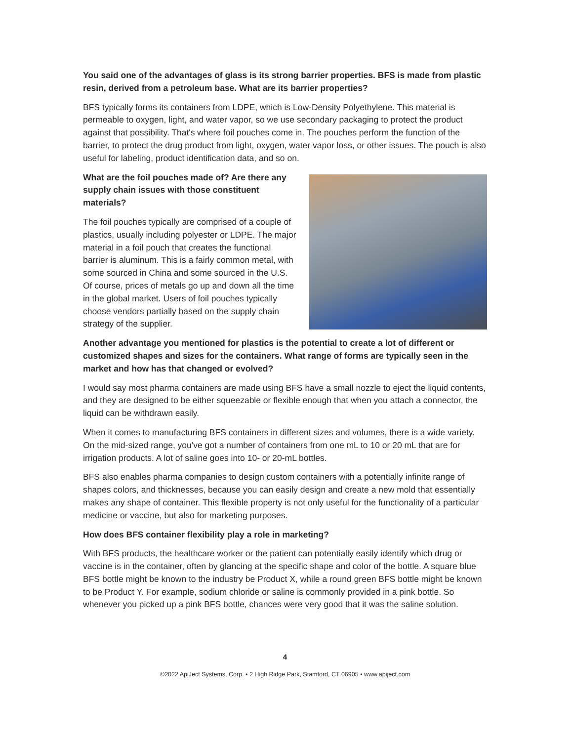You said one of the advantages of glass is its strong barrier properties. BFS is made from plastic resin, derived from a petroleum base. What are its barrier properties?
BFS typically forms its containers from LDPE, which is Low-Density Polyethylene. This material is permeable to oxygen, light, and water vapor, so we use secondary packaging to protect the product against that possibility. That's where foil pouches come in. The pouches perform the function of the barrier, to protect the drug product from light, oxygen, water vapor loss, or other issues. The pouch is also useful for labeling, product identification data, and so on.
What are the foil pouches made of? Are there any supply chain issues with those constituent materials?
The foil pouches typically are comprised of a couple of plastics, usually including polyester or LDPE. The major material in a foil pouch that creates the functional barrier is aluminum. This is a fairly common metal, with some sourced in China and some sourced in the U.S. Of course, prices of metals go up and down all the time in the global market. Users of foil pouches typically choose vendors partially based on the supply chain strategy of the supplier.
Another advantage you mentioned for plastics is the potential to create a lot of different or customized shapes and sizes for the containers. What range of forms are typically seen in the market and how has that changed or evolved?
I would say most pharma containers are made using BFS have a small nozzle to eject the liquid contents, and they are designed to be either squeezable or flexible enough that when you attach a connector, the liquid can be withdrawn easily.
When it comes to manufacturing BFS containers in different sizes and volumes, there is a wide variety. On the mid-sized range, you've got a number of containers from one mL to 10 or 20 mL that are for irrigation products. A lot of saline goes into 10- or 20-mL bottles.
BFS also enables pharma companies to design custom containers with a potentially infinite range of shapes colors, and thicknesses, because you can easily design and create a new mold that essentially makes any shape of container. This flexible property is not only useful for the functionality of a particular medicine or vaccine, but also for marketing purposes.
How does BFS container flexibility play a role in marketing?
With BFS products, the healthcare worker or the patient can potentially easily identify which drug or vaccine is in the container, often by glancing at the specific shape and color of the bottle. A square blue BFS bottle might be known to the industry be Product X, while a round green BFS bottle might be known to be Product Y. For example, sodium chloride or saline is commonly provided in a pink bottle. So whenever you picked up a pink BFS bottle, chances were very good that it was the saline solution.
4
©2022 ApiJect Systems, Corp. • 2 High Ridge Park, Stamford, CT 06905 • www.apiject.com